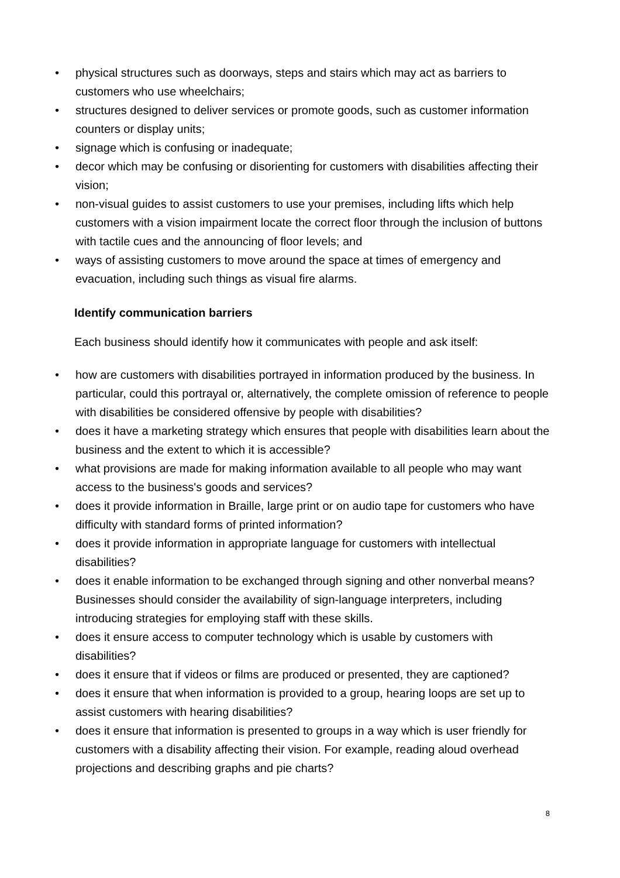• physical structures such as doorways, steps and stairs which may act as barriers to customers who use wheelchairs;
• structures designed to deliver services or promote goods, such as customer information counters or display units;
• signage which is confusing or inadequate;
• decor which may be confusing or disorienting for customers with disabilities affecting their vision;
• non-visual guides to assist customers to use your premises, including lifts which help customers with a vision impairment locate the correct floor through the inclusion of buttons with tactile cues and the announcing of floor levels; and
• ways of assisting customers to move around the space at times of emergency and evacuation, including such things as visual fire alarms.
Identify communication barriers
Each business should identify how it communicates with people and ask itself:
• how are customers with disabilities portrayed in information produced by the business. In particular, could this portrayal or, alternatively, the complete omission of reference to people with disabilities be considered offensive by people with disabilities?
• does it have a marketing strategy which ensures that people with disabilities learn about the business and the extent to which it is accessible?
• what provisions are made for making information available to all people who may want access to the business's goods and services?
• does it provide information in Braille, large print or on audio tape for customers who have difficulty with standard forms of printed information?
• does it provide information in appropriate language for customers with intellectual disabilities?
• does it enable information to be exchanged through signing and other nonverbal means? Businesses should consider the availability of sign-language interpreters, including introducing strategies for employing staff with these skills.
• does it ensure access to computer technology which is usable by customers with disabilities?
• does it ensure that if videos or films are produced or presented, they are captioned?
• does it ensure that when information is provided to a group, hearing loops are set up to assist customers with hearing disabilities?
• does it ensure that information is presented to groups in a way which is user friendly for customers with a disability affecting their vision. For example, reading aloud overhead projections and describing graphs and pie charts?
8